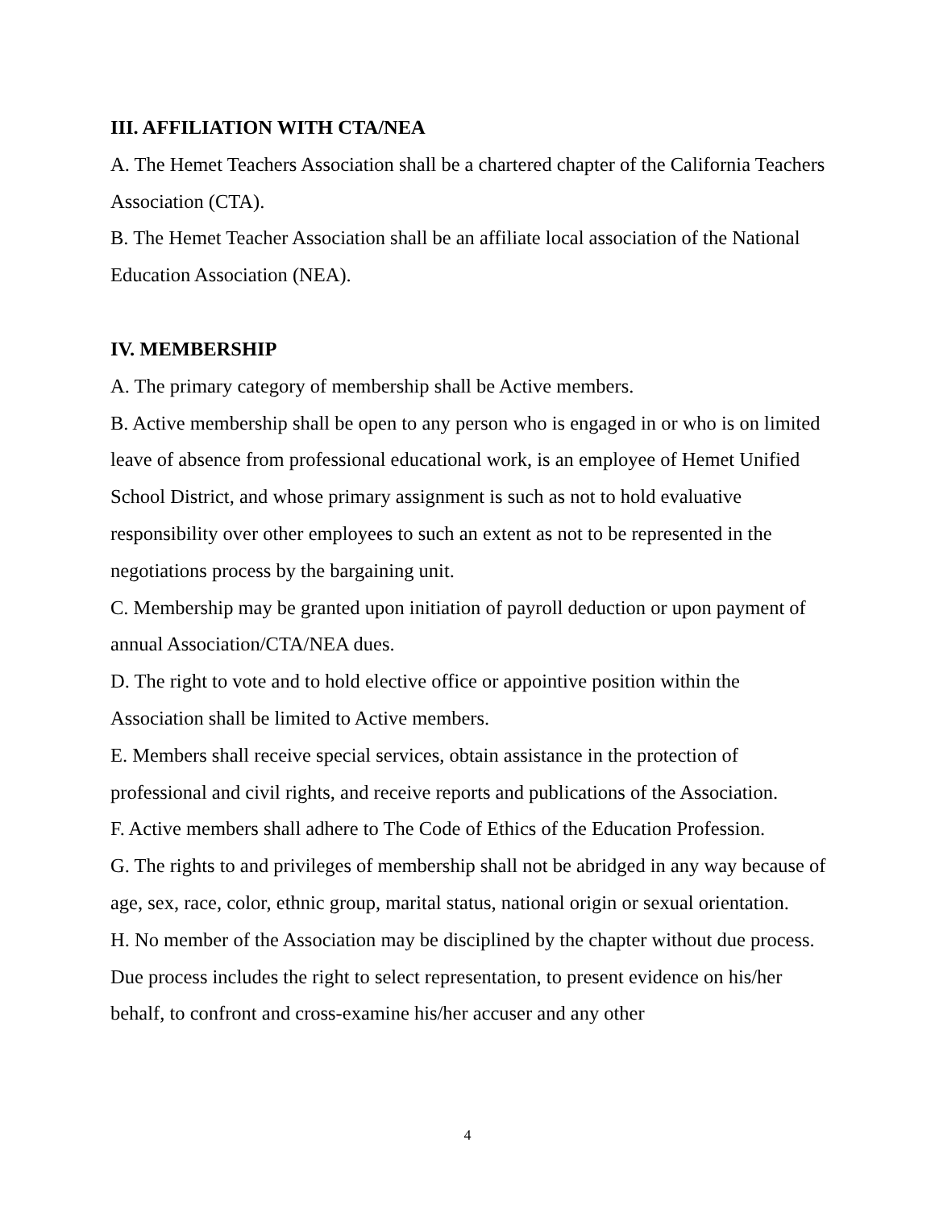III. AFFILIATION WITH CTA/NEA
A. The Hemet Teachers Association shall be a chartered chapter of the California Teachers Association (CTA).
B. The Hemet Teacher Association shall be an affiliate local association of the National Education Association (NEA).
IV. MEMBERSHIP
A. The primary category of membership shall be Active members.
B. Active membership shall be open to any person who is engaged in or who is on limited leave of absence from professional educational work, is an employee of Hemet Unified School District, and whose primary assignment is such as not to hold evaluative responsibility over other employees to such an extent as not to be represented in the negotiations process by the bargaining unit.
C. Membership may be granted upon initiation of payroll deduction or upon payment of annual Association/CTA/NEA dues.
D. The right to vote and to hold elective office or appointive position within the Association shall be limited to Active members.
E. Members shall receive special services, obtain assistance in the protection of professional and civil rights, and receive reports and publications of the Association.
F. Active members shall adhere to The Code of Ethics of the Education Profession.
G. The rights to and privileges of membership shall not be abridged in any way because of age, sex, race, color, ethnic group, marital status, national origin or sexual orientation.
H. No member of the Association may be disciplined by the chapter without due process. Due process includes the right to select representation, to present evidence on his/her behalf, to confront and cross-examine his/her accuser and any other
4